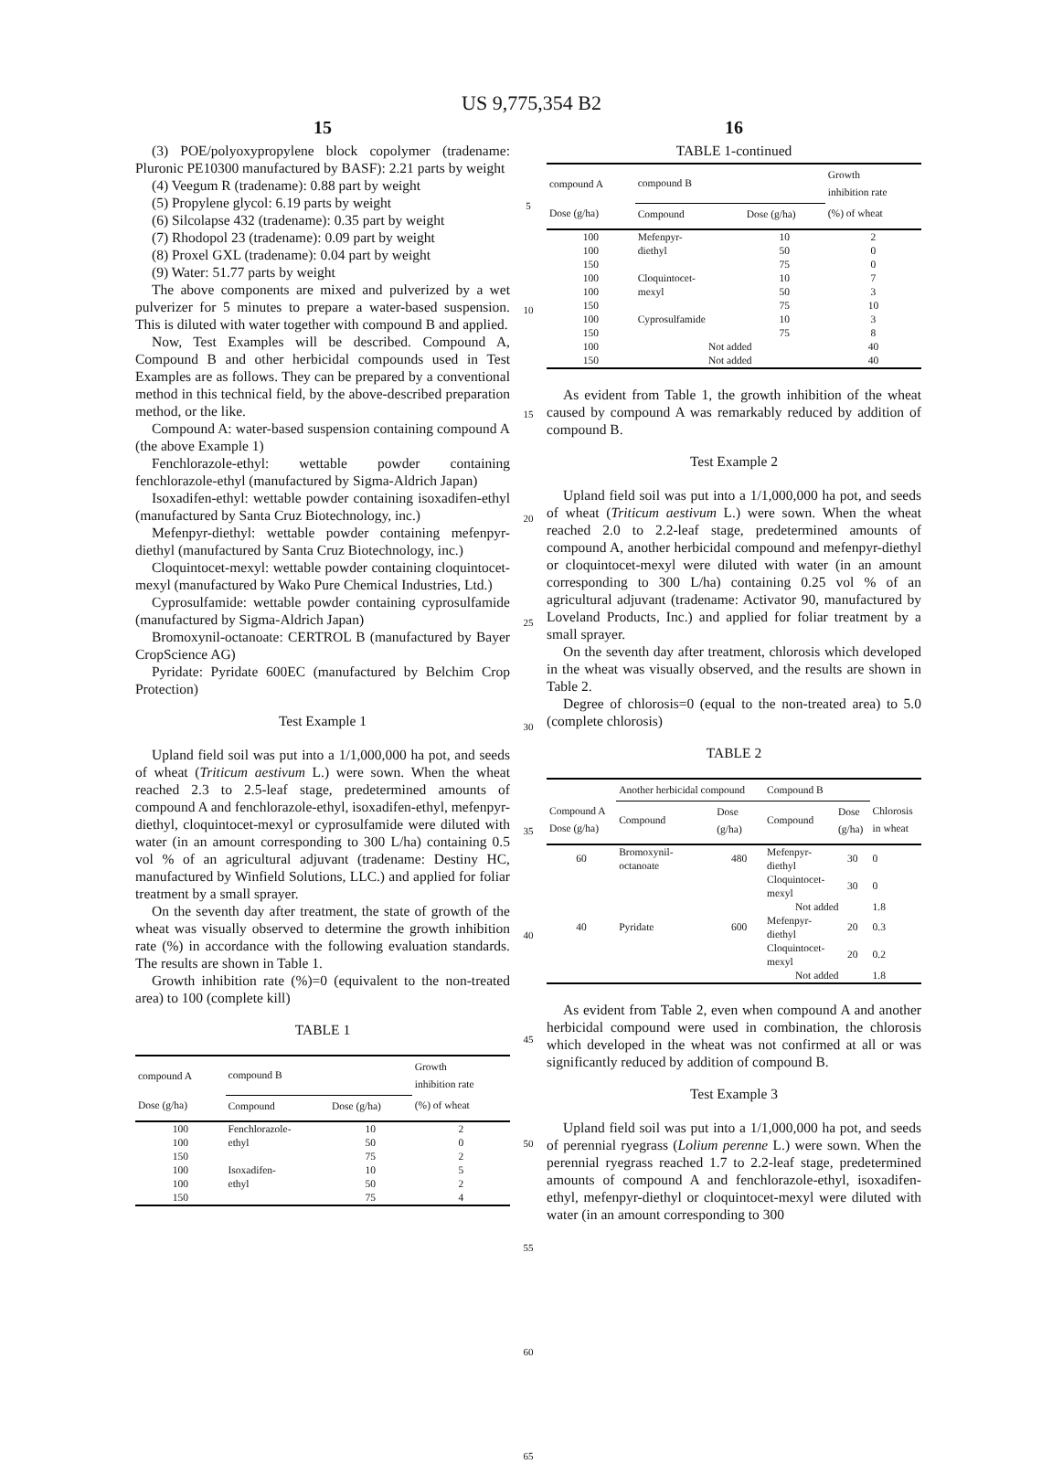US 9,775,354 B2
15
(3) POE/polyoxypropylene block copolymer (tradename: Pluronic PE10300 manufactured by BASF): 2.21 parts by weight
(4) Veegum R (tradename): 0.88 part by weight
(5) Propylene glycol: 6.19 parts by weight
(6) Silcolapse 432 (tradename): 0.35 part by weight
(7) Rhodopol 23 (tradename): 0.09 part by weight
(8) Proxel GXL (tradename): 0.04 part by weight
(9) Water: 51.77 parts by weight
The above components are mixed and pulverized by a wet pulverizer for 5 minutes to prepare a water-based suspension. This is diluted with water together with compound B and applied.
Now, Test Examples will be described. Compound A, Compound B and other herbicidal compounds used in Test Examples are as follows. They can be prepared by a conventional method in this technical field, by the above-described preparation method, or the like.
Compound A: water-based suspension containing compound A (the above Example 1)
Fenchlorazole-ethyl: wettable powder containing fenchlorazole-ethyl (manufactured by Sigma-Aldrich Japan)
Isoxadifen-ethyl: wettable powder containing isoxadifen-ethyl (manufactured by Santa Cruz Biotechnology, inc.)
Mefenpyr-diethyl: wettable powder containing mefenpyr-diethyl (manufactured by Santa Cruz Biotechnology, inc.)
Cloquintocet-mexyl: wettable powder containing cloquintocet-mexyl (manufactured by Wako Pure Chemical Industries, Ltd.)
Cyprosulfamide: wettable powder containing cyprosulfamide (manufactured by Sigma-Aldrich Japan)
Bromoxynil-octanoate: CERTROL B (manufactured by Bayer CropScience AG)
Pyridate: Pyridate 600EC (manufactured by Belchim Crop Protection)
Test Example 1
Upland field soil was put into a 1/1,000,000 ha pot, and seeds of wheat (Triticum aestivum L.) were sown. When the wheat reached 2.3 to 2.5-leaf stage, predetermined amounts of compound A and fenchlorazole-ethyl, isoxadifen-ethyl, mefenpyr-diethyl, cloquintocet-mexyl or cyprosulfamide were diluted with water (in an amount corresponding to 300 L/ha) containing 0.5 vol % of an agricultural adjuvant (tradename: Destiny HC, manufactured by Winfield Solutions, LLC.) and applied for foliar treatment by a small sprayer.
On the seventh day after treatment, the state of growth of the wheat was visually observed to determine the growth inhibition rate (%) in accordance with the following evaluation standards. The results are shown in Table 1.
Growth inhibition rate (%)=0 (equivalent to the non-treated area) to 100 (complete kill)
TABLE 1
| compound A | compound B | | Growth inhibition rate |
| --- | --- | --- | --- |
| Dose (g/ha) | Compound | Dose (g/ha) | (%) of wheat |
| 100 | Fenchlorazole- | 10 | 2 |
| 100 | ethyl | 50 | 0 |
| 150 | | 75 | 2 |
| 100 | Isoxadifen- | 10 | 5 |
| 100 | ethyl | 50 | 2 |
| 150 | | 75 | 4 |
5
10
15
20
25
30
35
40
45
50
55
60
65
16
TABLE 1-continued
| compound A | compound B | | Growth inhibition rate |
| --- | --- | --- | --- |
| Dose (g/ha) | Compound | Dose (g/ha) | (%) of wheat |
| 100 | Mefenpyr- | 10 | 2 |
| 100 | diethyl | 50 | 0 |
| 150 | | 75 | 0 |
| 100 | Cloquintocet- | 10 | 7 |
| 100 | mexyl | 50 | 3 |
| 150 | | 75 | 10 |
| 100 | Cyprosulfamide | 10 | 3 |
| 150 | | 75 | 8 |
| 100 | Not added | | 40 |
| 150 | Not added | | 40 |
As evident from Table 1, the growth inhibition of the wheat caused by compound A was remarkably reduced by addition of compound B.
Test Example 2
Upland field soil was put into a 1/1,000,000 ha pot, and seeds of wheat (Triticum aestivum L.) were sown. When the wheat reached 2.0 to 2.2-leaf stage, predetermined amounts of compound A, another herbicidal compound and mefenpyr-diethyl or cloquintocet-mexyl were diluted with water (in an amount corresponding to 300 L/ha) containing 0.25 vol % of an agricultural adjuvant (tradename: Activator 90, manufactured by Loveland Products, Inc.) and applied for foliar treatment by a small sprayer.
On the seventh day after treatment, chlorosis which developed in the wheat was visually observed, and the results are shown in Table 2.
Degree of chlorosis=0 (equal to the non-treated area) to 5.0 (complete chlorosis)
TABLE 2
| | Another herbicidal compound | | Compound B | | |
| --- | --- | --- | --- | --- | --- |
| Compound A Dose (g/ha) | Compound | Dose (g/ha) | Compound | Dose (g/ha) | Chlorosis in wheat |
| 60 | Bromoxynil- octanoate | 480 | Mefenpyr- diethyl | 30 | 0 |
| | | | Cloquintocet- mexyl | 30 | 0 |
| | | | Not added | | 1.8 |
| 40 | Pyridate | 600 | Mefenpyr- diethyl | 20 | 0.3 |
| | | | Cloquintocet- mexyl | 20 | 0.2 |
| | | | Not added | | 1.8 |
As evident from Table 2, even when compound A and another herbicidal compound were used in combination, the chlorosis which developed in the wheat was not confirmed at all or was significantly reduced by addition of compound B.
Test Example 3
Upland field soil was put into a 1/1,000,000 ha pot, and seeds of perennial ryegrass (Lolium perenne L.) were sown. When the perennial ryegrass reached 1.7 to 2.2-leaf stage, predetermined amounts of compound A and fenchlorazole-ethyl, isoxadifen-ethyl, mefenpyr-diethyl or cloquintocet-mexyl were diluted with water (in an amount corresponding to 300